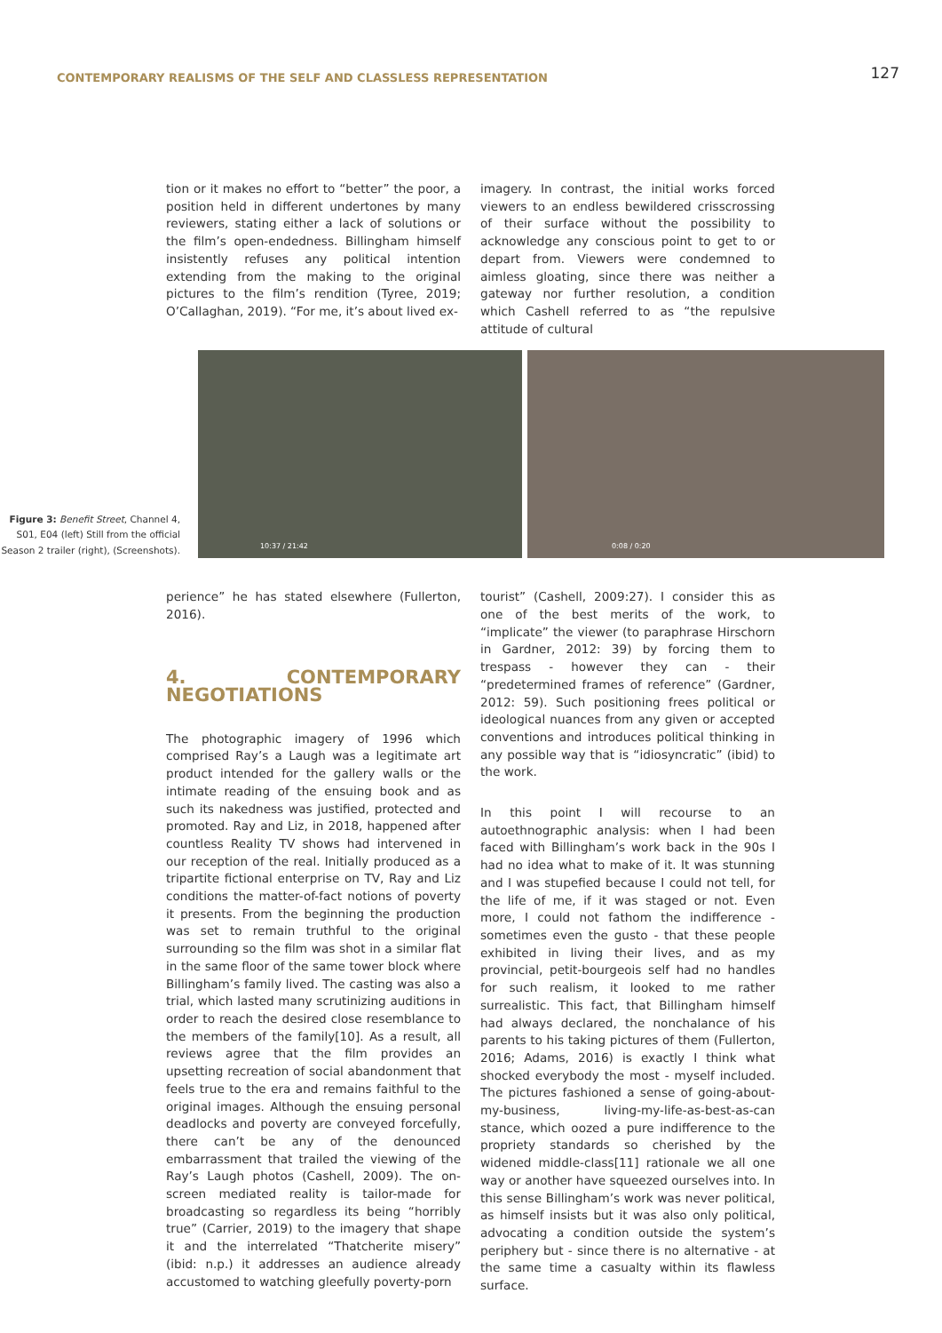CONTEMPORARY REALISMS OF THE SELF AND CLASSLESS REPRESENTATION
127
tion or it makes no effort to “better” the poor, a position held in different undertones by many reviewers, stating either a lack of solutions or the film’s open-endedness. Billingham himself insistently refuses any political intention extending from the making to the original pictures to the film’s rendition (Tyree, 2019; O’Callaghan, 2019). “For me, it’s about lived ex-
imagery. In contrast, the initial works forced viewers to an endless bewildered crisscrossing of their surface without the possibility to acknowledge any conscious point to get to or depart from. Viewers were condemned to aimless gloating, since there was neither a gateway nor further resolution, a condition which Cashell referred to as “the repulsive attitude of cultural
Figure 3: Benefit Street, Channel 4, S01, E04 (left) Still from the official Season 2 trailer (right), (Screenshots).
10:37 / 21:42
0:08 / 0:20
perience” he has stated elsewhere (Fullerton, 2016).
4. CONTEMPORARY NEGOTIATIONS
The photographic imagery of 1996 which comprised Ray’s a Laugh was a legitimate art product intended for the gallery walls or the intimate reading of the ensuing book and as such its nakedness was justified, protected and promoted. Ray and Liz, in 2018, happened after countless Reality TV shows had intervened in our reception of the real. Initially produced as a tripartite fictional enterprise on TV, Ray and Liz conditions the matter-of-fact notions of poverty it presents. From the beginning the production was set to remain truthful to the original surrounding so the film was shot in a similar flat in the same floor of the same tower block where Billingham’s family lived. The casting was also a trial, which lasted many scrutinizing auditions in order to reach the desired close resemblance to the members of the family[10]. As a result, all reviews agree that the film provides an upsetting recreation of social abandonment that feels true to the era and remains faithful to the original images. Although the ensuing personal deadlocks and poverty are conveyed forcefully, there can’t be any of the denounced embarrassment that trailed the viewing of the Ray’s Laugh photos (Cashell, 2009). The on-screen mediated reality is tailor-made for broadcasting so regardless its being “horribly true” (Carrier, 2019) to the imagery that shape it and the interrelated “Thatcherite misery” (ibid: n.p.) it addresses an audience already accustomed to watching gleefully poverty-porn
tourist” (Cashell, 2009:27). I consider this as one of the best merits of the work, to “implicate” the viewer (to paraphrase Hirschorn in Gardner, 2012: 39) by forcing them to trespass - however they can - their “predetermined frames of reference” (Gardner, 2012: 59). Such positioning frees political or ideological nuances from any given or accepted conventions and introduces political thinking in any possible way that is “idiosyncratic” (ibid) to the work.
In this point I will recourse to an autoethnographic analysis: when I had been faced with Billingham’s work back in the 90s I had no idea what to make of it. It was stunning and I was stupefied because I could not tell, for the life of me, if it was staged or not. Even more, I could not fathom the indifference - sometimes even the gusto - that these people exhibited in living their lives, and as my provincial, petit-bourgeois self had no handles for such realism, it looked to me rather surrealistic. This fact, that Billingham himself had always declared, the nonchalance of his parents to his taking pictures of them (Fullerton, 2016; Adams, 2016) is exactly I think what shocked everybody the most - myself included. The pictures fashioned a sense of going-about-my-business, living-my-life-as-best-as-can stance, which oozed a pure indifference to the propriety standards so cherished by the widened middle-class[11] rationale we all one way or another have squeezed ourselves into. In this sense Billingham’s work was never political, as himself insists but it was also only political, advocating a condition outside the system’s periphery but - since there is no alternative - at the same time a casualty within its flawless surface.